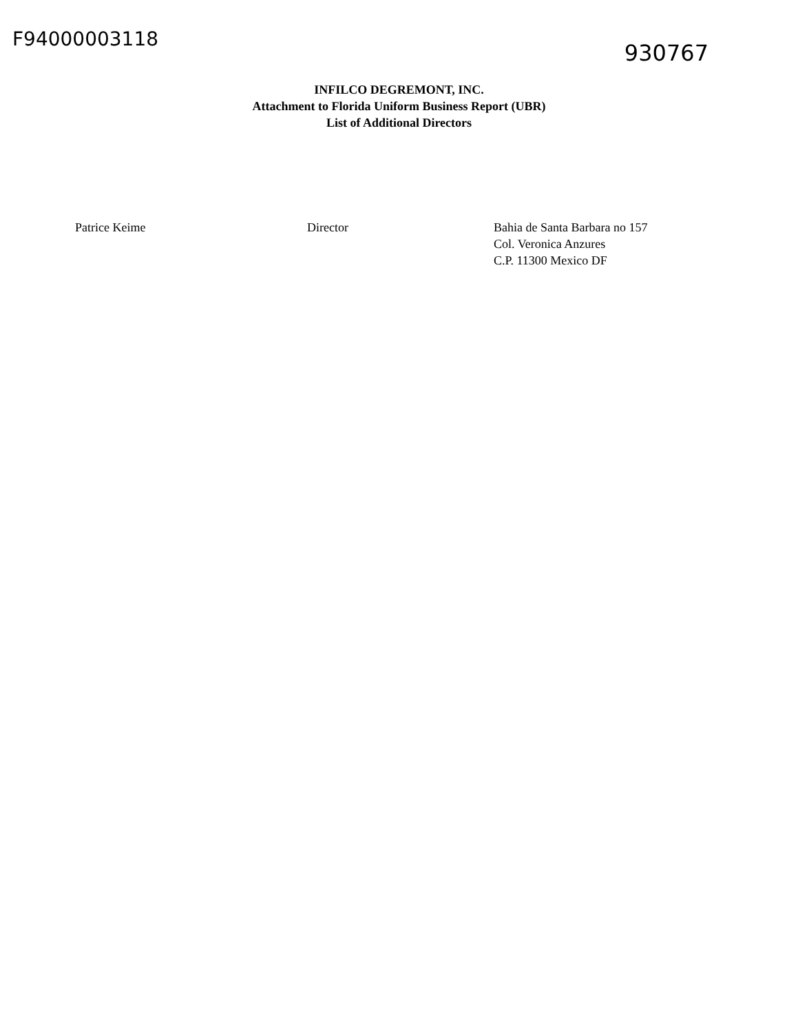F94000003118
930767
INFILCO DEGREMONT, INC.
Attachment to Florida Uniform Business Report (UBR)
List of Additional Directors
Patrice Keime Director Bahia de Santa Barbara no 157
Col. Veronica Anzures
C.P. 11300 Mexico DF